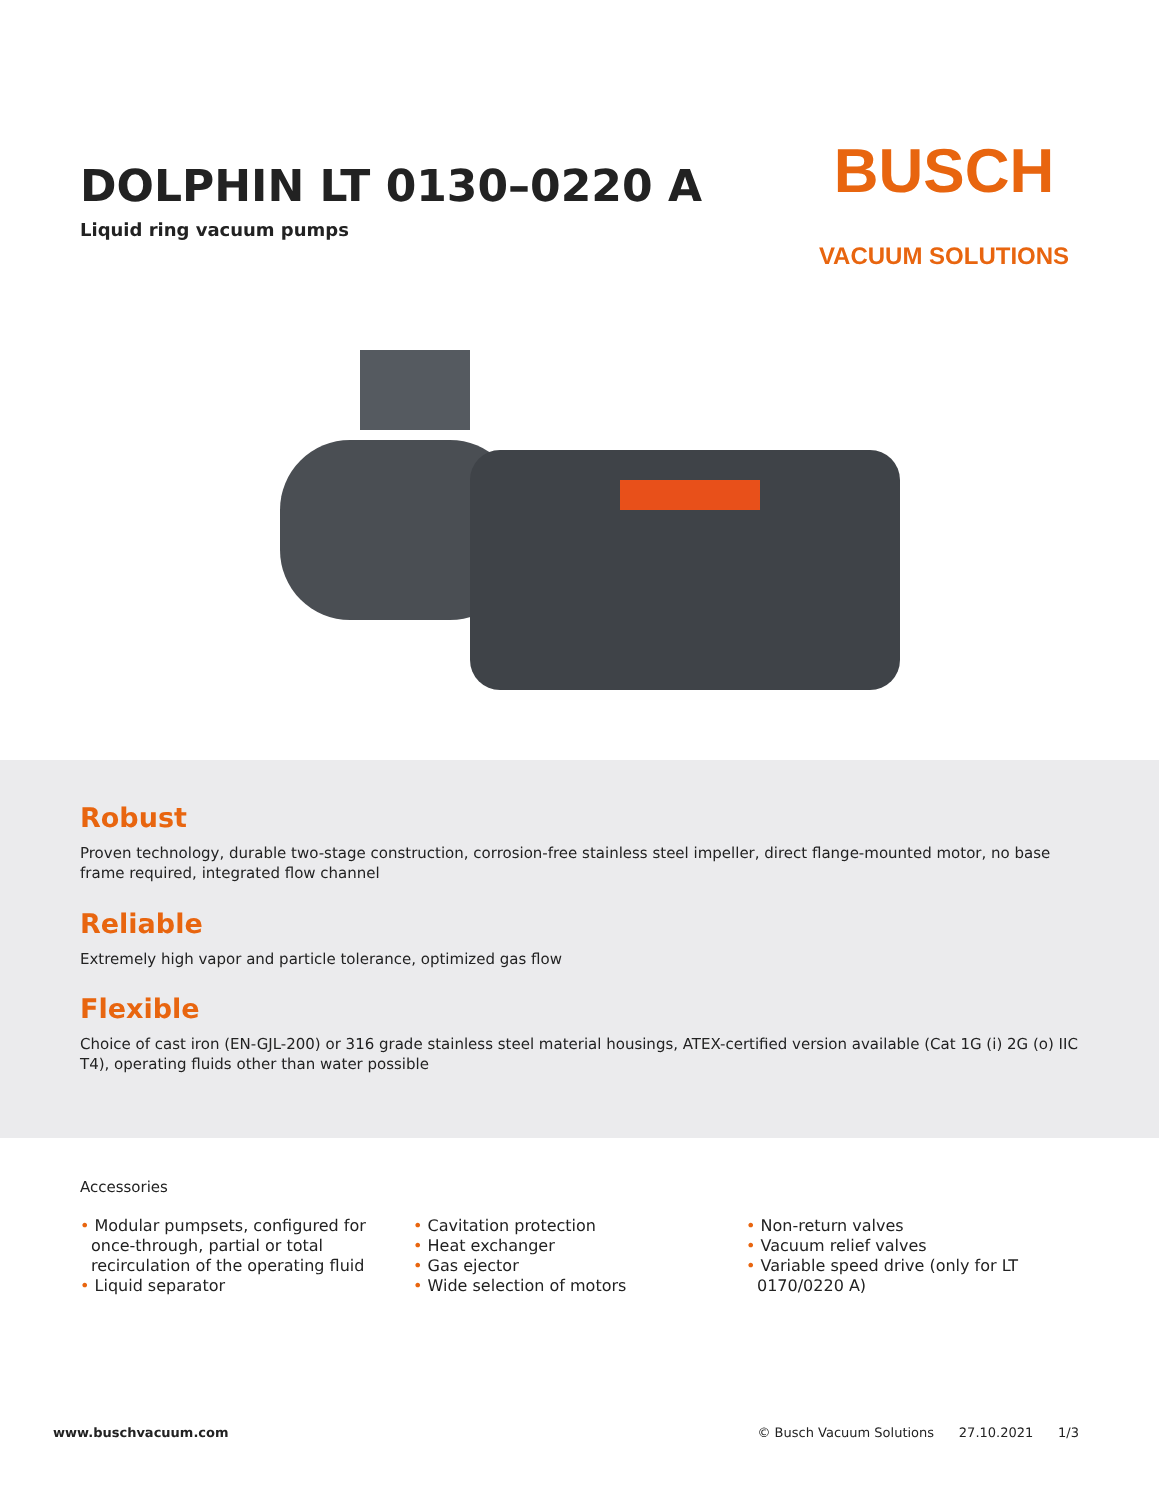DOLPHIN LT 0130–0220 A
Liquid ring vacuum pumps
BUSCH
VACUUM SOLUTIONS
Robust
Proven technology, durable two-stage construction, corrosion-free stainless steel impeller, direct flange-mounted motor, no base frame required, integrated flow channel
Reliable
Extremely high vapor and particle tolerance, optimized gas flow
Flexible
Choice of cast iron (EN-GJL-200) or 316 grade stainless steel material housings, ATEX-certified version available (Cat 1G (i) 2G (o) IIC T4), operating fluids other than water possible
Accessories
• Modular pumpsets, configured for once-through, partial or total recirculation of the operating fluid
• Liquid separator
• Cavitation protection
• Heat exchanger
• Gas ejector
• Wide selection of motors
• Non-return valves
• Vacuum relief valves
• Variable speed drive (only for LT 0170/0220 A)
www.buschvacuum.com © Busch Vacuum Solutions 27.10.2021 1/3